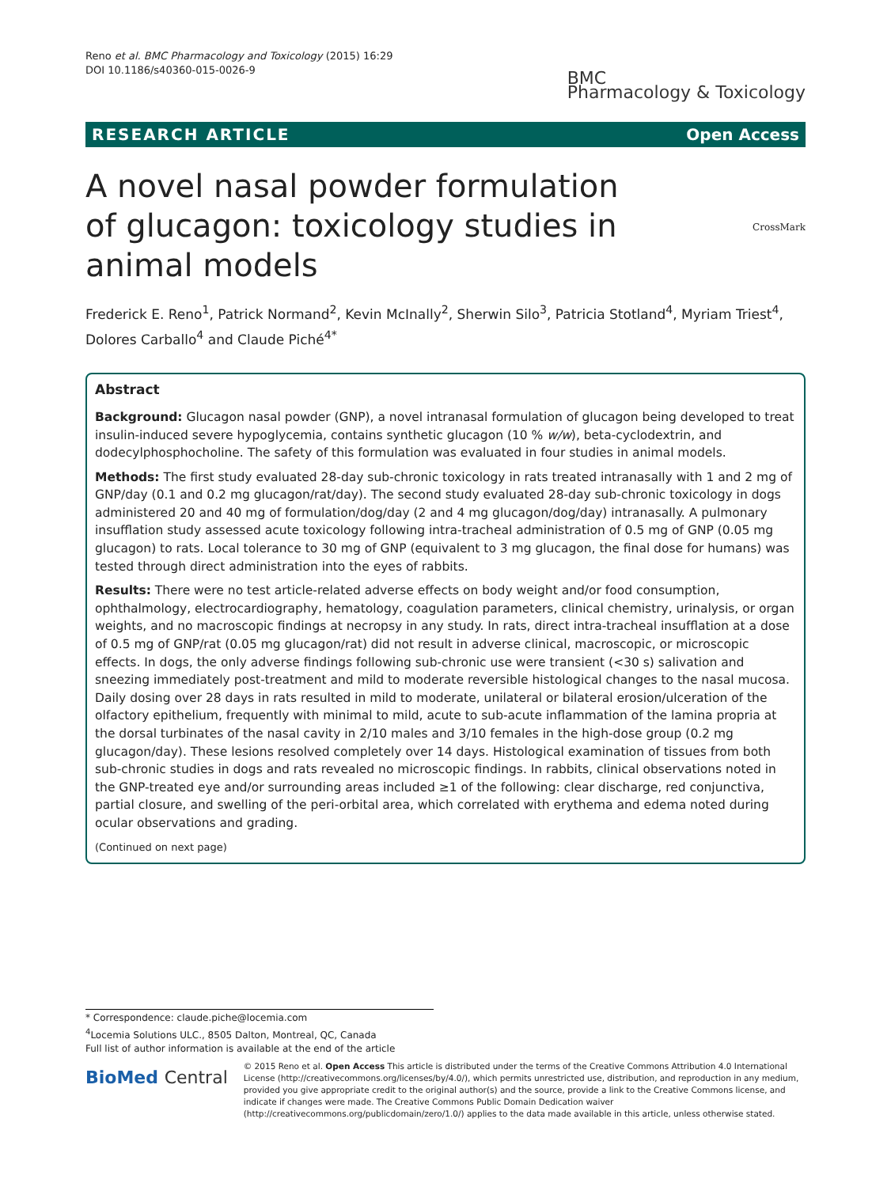Reno et al. BMC Pharmacology and Toxicology (2015) 16:29
DOI 10.1186/s40360-015-0026-9
BMC
Pharmacology & Toxicology
RESEARCH ARTICLE Open Access
A novel nasal powder formulation of glucagon: toxicology studies in animal models
CrossMark
Frederick E. Reno<sup>1</sup>, Patrick Normand<sup>2</sup>, Kevin McInally<sup>2</sup>, Sherwin Silo<sup>3</sup>, Patricia Stotland<sup>4</sup>, Myriam Triest<sup>4</sup>, Dolores Carballo<sup>4</sup> and Claude Piché<sup>4*</sup>
Abstract
Background: Glucagon nasal powder (GNP), a novel intranasal formulation of glucagon being developed to treat insulin-induced severe hypoglycemia, contains synthetic glucagon (10 % w/w), beta-cyclodextrin, and dodecylphosphocholine. The safety of this formulation was evaluated in four studies in animal models.
Methods: The first study evaluated 28-day sub-chronic toxicology in rats treated intranasally with 1 and 2 mg of GNP/day (0.1 and 0.2 mg glucagon/rat/day). The second study evaluated 28-day sub-chronic toxicology in dogs administered 20 and 40 mg of formulation/dog/day (2 and 4 mg glucagon/dog/day) intranasally. A pulmonary insufflation study assessed acute toxicology following intra-tracheal administration of 0.5 mg of GNP (0.05 mg glucagon) to rats. Local tolerance to 30 mg of GNP (equivalent to 3 mg glucagon, the final dose for humans) was tested through direct administration into the eyes of rabbits.
Results: There were no test article-related adverse effects on body weight and/or food consumption, ophthalmology, electrocardiography, hematology, coagulation parameters, clinical chemistry, urinalysis, or organ weights, and no macroscopic findings at necropsy in any study. In rats, direct intra-tracheal insufflation at a dose of 0.5 mg of GNP/rat (0.05 mg glucagon/rat) did not result in adverse clinical, macroscopic, or microscopic effects. In dogs, the only adverse findings following sub-chronic use were transient (<30 s) salivation and sneezing immediately post-treatment and mild to moderate reversible histological changes to the nasal mucosa. Daily dosing over 28 days in rats resulted in mild to moderate, unilateral or bilateral erosion/ulceration of the olfactory epithelium, frequently with minimal to mild, acute to sub-acute inflammation of the lamina propria at the dorsal turbinates of the nasal cavity in 2/10 males and 3/10 females in the high-dose group (0.2 mg glucagon/day). These lesions resolved completely over 14 days. Histological examination of tissues from both sub-chronic studies in dogs and rats revealed no microscopic findings. In rabbits, clinical observations noted in the GNP-treated eye and/or surrounding areas included ≥1 of the following: clear discharge, red conjunctiva, partial closure, and swelling of the peri-orbital area, which correlated with erythema and edema noted during ocular observations and grading.
(Continued on next page)
* Correspondence: claude.piche@locemia.com
<sup>4</sup> Locemia Solutions ULC., 8505 Dalton, Montreal, QC, Canada
Full list of author information is available at the end of the article
BioMed Central
© 2015 Reno et al. Open Access This article is distributed under the terms of the Creative Commons Attribution 4.0 International License (http://creativecommons.org/licenses/by/4.0/), which permits unrestricted use, distribution, and reproduction in any medium, provided you give appropriate credit to the original author(s) and the source, provide a link to the Creative Commons license, and indicate if changes were made. The Creative Commons Public Domain Dedication waiver (http://creativecommons.org/publicdomain/zero/1.0/) applies to the data made available in this article, unless otherwise stated.